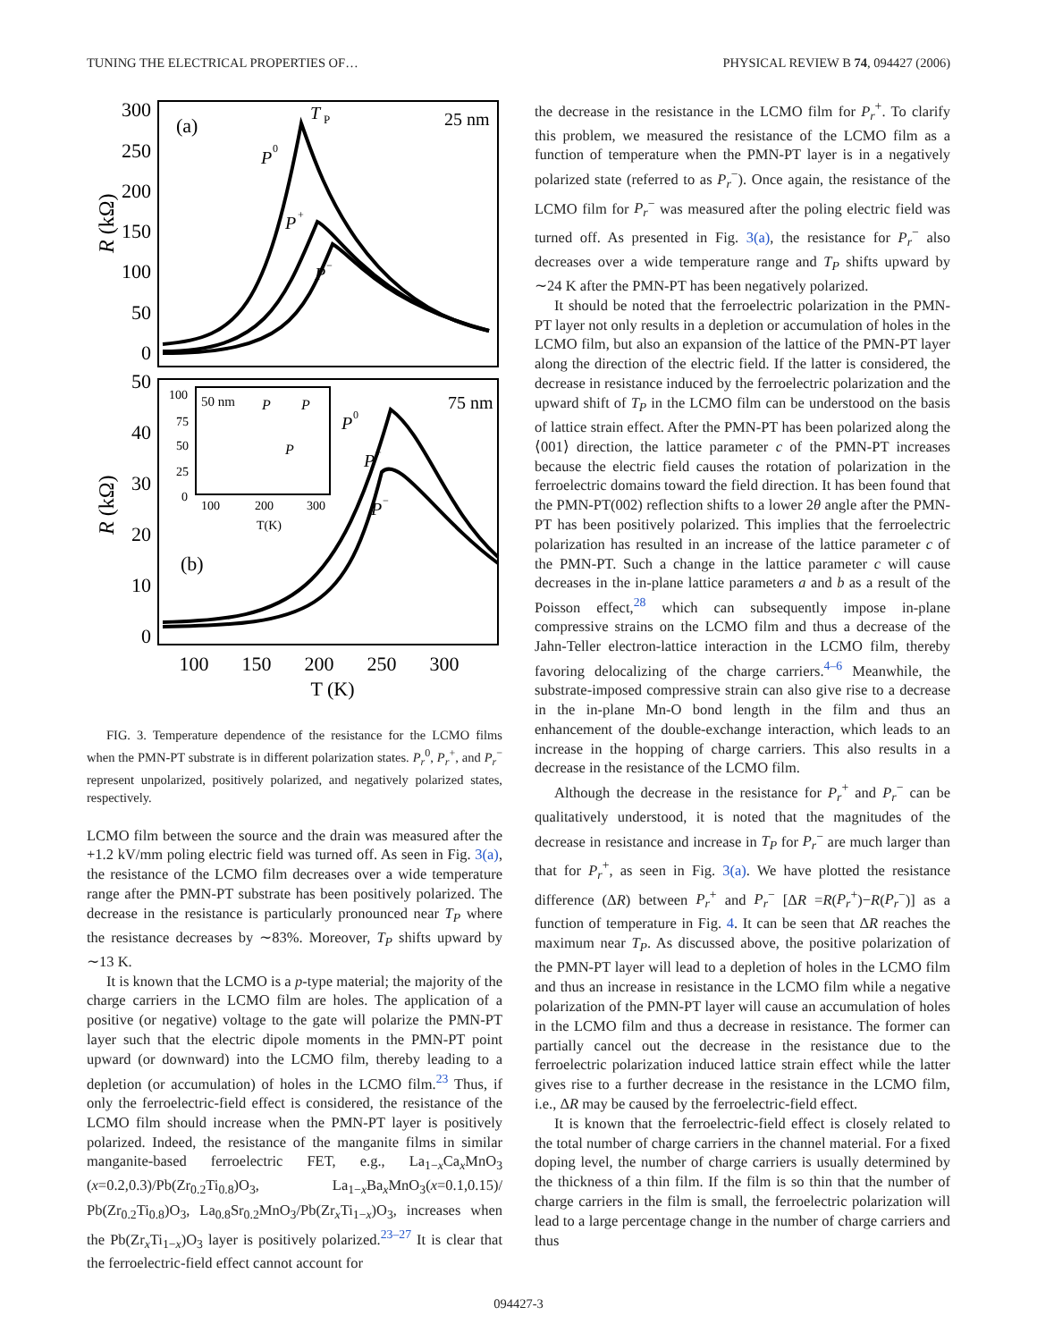TUNING THE ELECTRICAL PROPERTIES OF… PHYSICAL REVIEW B 74, 094427 (2006)
300
250
200
150
100
50
0
50
40
30
20
10
0
100
150
200
250
300
T (K)
R (kΩ)
R (kΩ)
(a)
25 nm
T
P
P
0
P
+
P
−
(b)
75 nm
P
0
P
+
P
−
50 nm
100
75
50
25
0
100
200
300
T(K)
P
P
P
FIG. 3. Temperature dependence of the resistance for the LCMO films when the PMN-PT substrate is in different polarization states. P<sub>r</sub><sup>0</sup>, P<sub>r</sub><sup>+</sup>, and P<sub>r</sub><sup>−</sup> represent unpolarized, positively polarized, and negatively polarized states, respectively.
LCMO film between the source and the drain was measured after the +1.2 kV/mm poling electric field was turned off. As seen in Fig. 3(a), the resistance of the LCMO film decreases over a wide temperature range after the PMN-PT substrate has been positively polarized. The decrease in the resistance is particularly pronounced near T<sub>P</sub> where the resistance decreases by ∼83%. Moreover, T<sub>P</sub> shifts upward by ∼13 K.
It is known that the LCMO is a p-type material; the majority of the charge carriers in the LCMO film are holes. The application of a positive (or negative) voltage to the gate will polarize the PMN-PT layer such that the electric dipole moments in the PMN-PT point upward (or downward) into the LCMO film, thereby leading to a depletion (or accumulation) of holes in the LCMO film.<sup>23</sup> Thus, if only the ferroelectric-field effect is considered, the resistance of the LCMO film should increase when the PMN-PT layer is positively polarized. Indeed, the resistance of the manganite films in similar manganite-based ferroelectric FET, e.g., La<sub>1−x</sub>Ca<sub>x</sub>MnO<sub>3</sub> (x=0.2,0.3)/Pb(Zr<sub>0.2</sub>Ti<sub>0.8</sub>)O<sub>3</sub>, La<sub>1−x</sub>Ba<sub>x</sub>MnO<sub>3</sub>(x=0.1,0.15)/ Pb(Zr<sub>0.2</sub>Ti<sub>0.8</sub>)O<sub>3</sub>, La<sub>0.8</sub>Sr<sub>0.2</sub>MnO<sub>3</sub>/Pb(Zr<sub>x</sub>Ti<sub>1−x</sub>)O<sub>3</sub>, increases when the Pb(Zr<sub>x</sub>Ti<sub>1−x</sub>)O<sub>3</sub> layer is positively polarized.<sup>23–27</sup> It is clear that the ferroelectric-field effect cannot account for
the decrease in the resistance in the LCMO film for P<sub>r</sub><sup>+</sup>. To clarify this problem, we measured the resistance of the LCMO film as a function of temperature when the PMN-PT layer is in a negatively polarized state (referred to as P<sub>r</sub><sup>−</sup>). Once again, the resistance of the LCMO film for P<sub>r</sub><sup>−</sup> was measured after the poling electric field was turned off. As presented in Fig. 3(a), the resistance for P<sub>r</sub><sup>−</sup> also decreases over a wide temperature range and T<sub>P</sub> shifts upward by ∼24 K after the PMN-PT has been negatively polarized.
It should be noted that the ferroelectric polarization in the PMN-PT layer not only results in a depletion or accumulation of holes in the LCMO film, but also an expansion of the lattice of the PMN-PT layer along the direction of the electric field. If the latter is considered, the decrease in resistance induced by the ferroelectric polarization and the upward shift of T<sub>P</sub> in the LCMO film can be understood on the basis of lattice strain effect. After the PMN-PT has been polarized along the ⟨001⟩ direction, the lattice parameter c of the PMN-PT increases because the electric field causes the rotation of polarization in the ferroelectric domains toward the field direction. It has been found that the PMN-PT(002) reflection shifts to a lower 2θ angle after the PMN-PT has been positively polarized. This implies that the ferroelectric polarization has resulted in an increase of the lattice parameter c of the PMN-PT. Such a change in the lattice parameter c will cause decreases in the in-plane lattice parameters a and b as a result of the Poisson effect,<sup>28</sup> which can subsequently impose in-plane compressive strains on the LCMO film and thus a decrease of the Jahn-Teller electron-lattice interaction in the LCMO film, thereby favoring delocalizing of the charge carriers.<sup>4–6</sup> Meanwhile, the substrate-imposed compressive strain can also give rise to a decrease in the in-plane Mn-O bond length in the film and thus an enhancement of the double-exchange interaction, which leads to an increase in the hopping of charge carriers. This also results in a decrease in the resistance of the LCMO film.
Although the decrease in the resistance for P<sub>r</sub><sup>+</sup> and P<sub>r</sub><sup>−</sup> can be qualitatively understood, it is noted that the magnitudes of the decrease in resistance and increase in T<sub>P</sub> for P<sub>r</sub><sup>−</sup> are much larger than that for P<sub>r</sub><sup>+</sup>, as seen in Fig. 3(a). We have plotted the resistance difference (ΔR) between P<sub>r</sub><sup>+</sup> and P<sub>r</sub><sup>−</sup> [ΔR =R(P<sub>r</sub><sup>+</sup>)−R(P<sub>r</sub><sup>−</sup>)] as a function of temperature in Fig. 4. It can be seen that ΔR reaches the maximum near T<sub>P</sub>. As discussed above, the positive polarization of the PMN-PT layer will lead to a depletion of holes in the LCMO film and thus an increase in resistance in the LCMO film while a negative polarization of the PMN-PT layer will cause an accumulation of holes in the LCMO film and thus a decrease in resistance. The former can partially cancel out the decrease in the resistance due to the ferroelectric polarization induced lattice strain effect while the latter gives rise to a further decrease in the resistance in the LCMO film, i.e., ΔR may be caused by the ferroelectric-field effect.
It is known that the ferroelectric-field effect is closely related to the total number of charge carriers in the channel material. For a fixed doping level, the number of charge carriers is usually determined by the thickness of a thin film. If the film is so thin that the number of charge carriers in the film is small, the ferroelectric polarization will lead to a large percentage change in the number of charge carriers and thus
094427-3